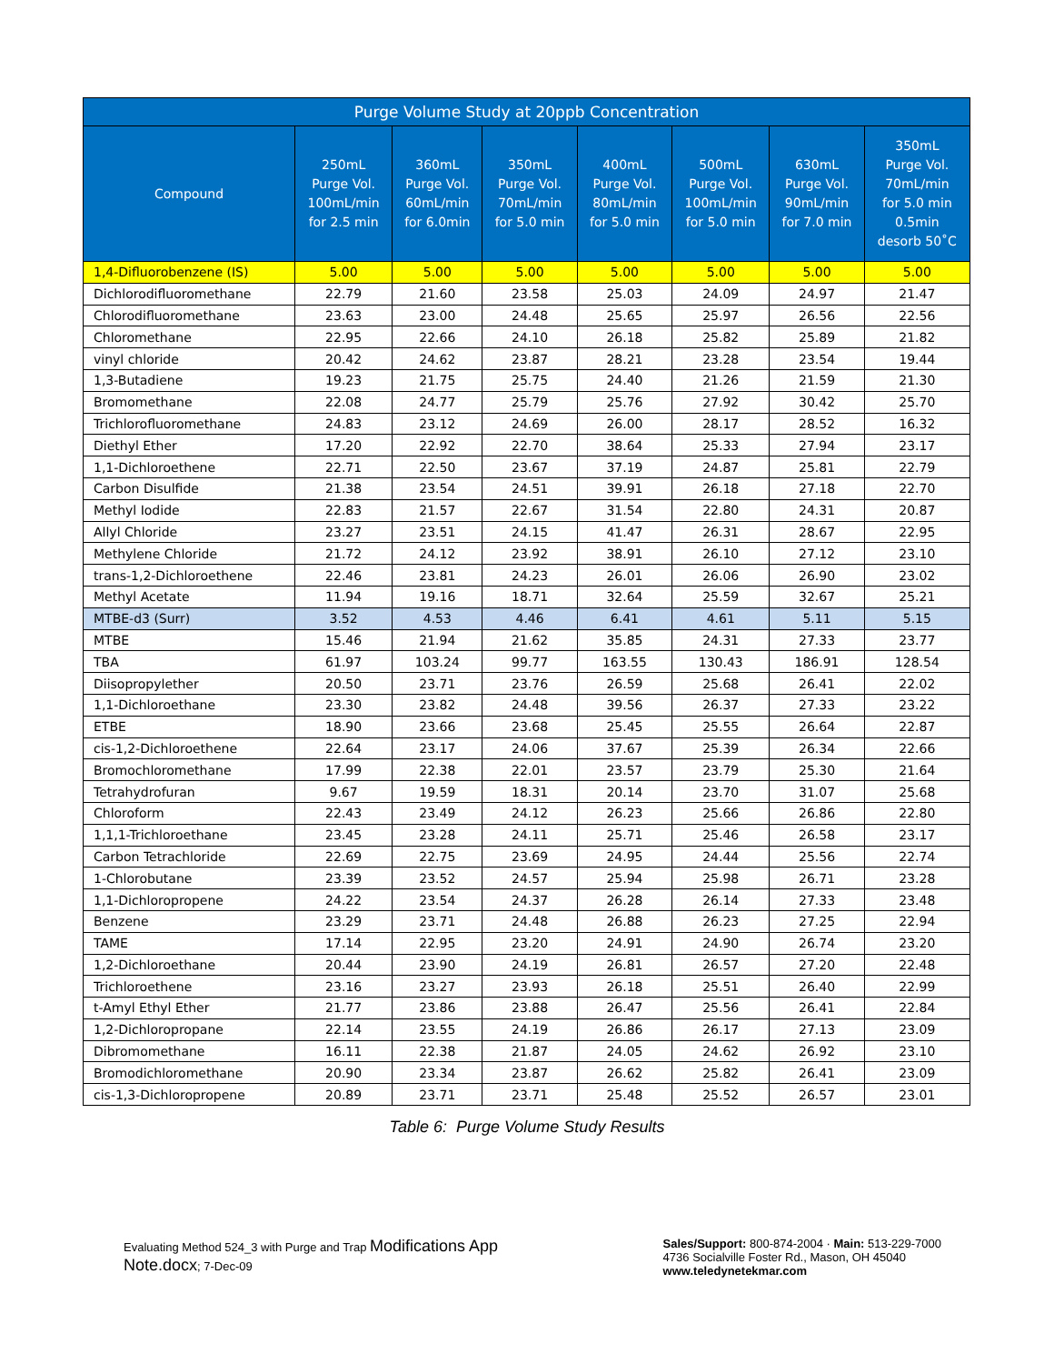| Purge Volume Study at 20ppb Concentration | | | | | | | |
| --- | --- | --- | --- | --- | --- | --- | --- |
| Compound | 250mL Purge Vol. 100mL/min for 2.5 min | 360mL Purge Vol. 60mL/min for 6.0min | 350mL Purge Vol. 70mL/min for 5.0 min | 400mL Purge Vol. 80mL/min for 5.0 min | 500mL Purge Vol. 100mL/min for 5.0 min | 630mL Purge Vol. 90mL/min for 7.0 min | 350mL Purge Vol. 70mL/min for 5.0 min 0.5min desorb 50˚C |
| 1,4-Difluorobenzene (IS) | 5.00 | 5.00 | 5.00 | 5.00 | 5.00 | 5.00 | 5.00 |
| Dichlorodifluoromethane | 22.79 | 21.60 | 23.58 | 25.03 | 24.09 | 24.97 | 21.47 |
| Chlorodifluoromethane | 23.63 | 23.00 | 24.48 | 25.65 | 25.97 | 26.56 | 22.56 |
| Chloromethane | 22.95 | 22.66 | 24.10 | 26.18 | 25.82 | 25.89 | 21.82 |
| vinyl chloride | 20.42 | 24.62 | 23.87 | 28.21 | 23.28 | 23.54 | 19.44 |
| 1,3-Butadiene | 19.23 | 21.75 | 25.75 | 24.40 | 21.26 | 21.59 | 21.30 |
| Bromomethane | 22.08 | 24.77 | 25.79 | 25.76 | 27.92 | 30.42 | 25.70 |
| Trichlorofluoromethane | 24.83 | 23.12 | 24.69 | 26.00 | 28.17 | 28.52 | 16.32 |
| Diethyl Ether | 17.20 | 22.92 | 22.70 | 38.64 | 25.33 | 27.94 | 23.17 |
| 1,1-Dichloroethene | 22.71 | 22.50 | 23.67 | 37.19 | 24.87 | 25.81 | 22.79 |
| Carbon Disulfide | 21.38 | 23.54 | 24.51 | 39.91 | 26.18 | 27.18 | 22.70 |
| Methyl Iodide | 22.83 | 21.57 | 22.67 | 31.54 | 22.80 | 24.31 | 20.87 |
| Allyl Chloride | 23.27 | 23.51 | 24.15 | 41.47 | 26.31 | 28.67 | 22.95 |
| Methylene Chloride | 21.72 | 24.12 | 23.92 | 38.91 | 26.10 | 27.12 | 23.10 |
| trans-1,2-Dichloroethene | 22.46 | 23.81 | 24.23 | 26.01 | 26.06 | 26.90 | 23.02 |
| Methyl Acetate | 11.94 | 19.16 | 18.71 | 32.64 | 25.59 | 32.67 | 25.21 |
| MTBE-d3 (Surr) | 3.52 | 4.53 | 4.46 | 6.41 | 4.61 | 5.11 | 5.15 |
| MTBE | 15.46 | 21.94 | 21.62 | 35.85 | 24.31 | 27.33 | 23.77 |
| TBA | 61.97 | 103.24 | 99.77 | 163.55 | 130.43 | 186.91 | 128.54 |
| Diisopropylether | 20.50 | 23.71 | 23.76 | 26.59 | 25.68 | 26.41 | 22.02 |
| 1,1-Dichloroethane | 23.30 | 23.82 | 24.48 | 39.56 | 26.37 | 27.33 | 23.22 |
| ETBE | 18.90 | 23.66 | 23.68 | 25.45 | 25.55 | 26.64 | 22.87 |
| cis-1,2-Dichloroethene | 22.64 | 23.17 | 24.06 | 37.67 | 25.39 | 26.34 | 22.66 |
| Bromochloromethane | 17.99 | 22.38 | 22.01 | 23.57 | 23.79 | 25.30 | 21.64 |
| Tetrahydrofuran | 9.67 | 19.59 | 18.31 | 20.14 | 23.70 | 31.07 | 25.68 |
| Chloroform | 22.43 | 23.49 | 24.12 | 26.23 | 25.66 | 26.86 | 22.80 |
| 1,1,1-Trichloroethane | 23.45 | 23.28 | 24.11 | 25.71 | 25.46 | 26.58 | 23.17 |
| Carbon Tetrachloride | 22.69 | 22.75 | 23.69 | 24.95 | 24.44 | 25.56 | 22.74 |
| 1-Chlorobutane | 23.39 | 23.52 | 24.57 | 25.94 | 25.98 | 26.71 | 23.28 |
| 1,1-Dichloropropene | 24.22 | 23.54 | 24.37 | 26.28 | 26.14 | 27.33 | 23.48 |
| Benzene | 23.29 | 23.71 | 24.48 | 26.88 | 26.23 | 27.25 | 22.94 |
| TAME | 17.14 | 22.95 | 23.20 | 24.91 | 24.90 | 26.74 | 23.20 |
| 1,2-Dichloroethane | 20.44 | 23.90 | 24.19 | 26.81 | 26.57 | 27.20 | 22.48 |
| Trichloroethene | 23.16 | 23.27 | 23.93 | 26.18 | 25.51 | 26.40 | 22.99 |
| t-Amyl Ethyl Ether | 21.77 | 23.86 | 23.88 | 26.47 | 25.56 | 26.41 | 22.84 |
| 1,2-Dichloropropane | 22.14 | 23.55 | 24.19 | 26.86 | 26.17 | 27.13 | 23.09 |
| Dibromomethane | 16.11 | 22.38 | 21.87 | 24.05 | 24.62 | 26.92 | 23.10 |
| Bromodichloromethane | 20.90 | 23.34 | 23.87 | 26.62 | 25.82 | 26.41 | 23.09 |
| cis-1,3-Dichloropropene | 20.89 | 23.71 | 23.71 | 25.48 | 25.52 | 26.57 | 23.01 |
Table 6: Purge Volume Study Results
Evaluating Method 524_3 with Purge and Trap Modifications App Note.docx; 7-Dec-09
Sales/Support: 800-874-2004 · Main: 513-229-7000
4736 Socialville Foster Rd., Mason, OH 45040
www.teledynetekmar.com